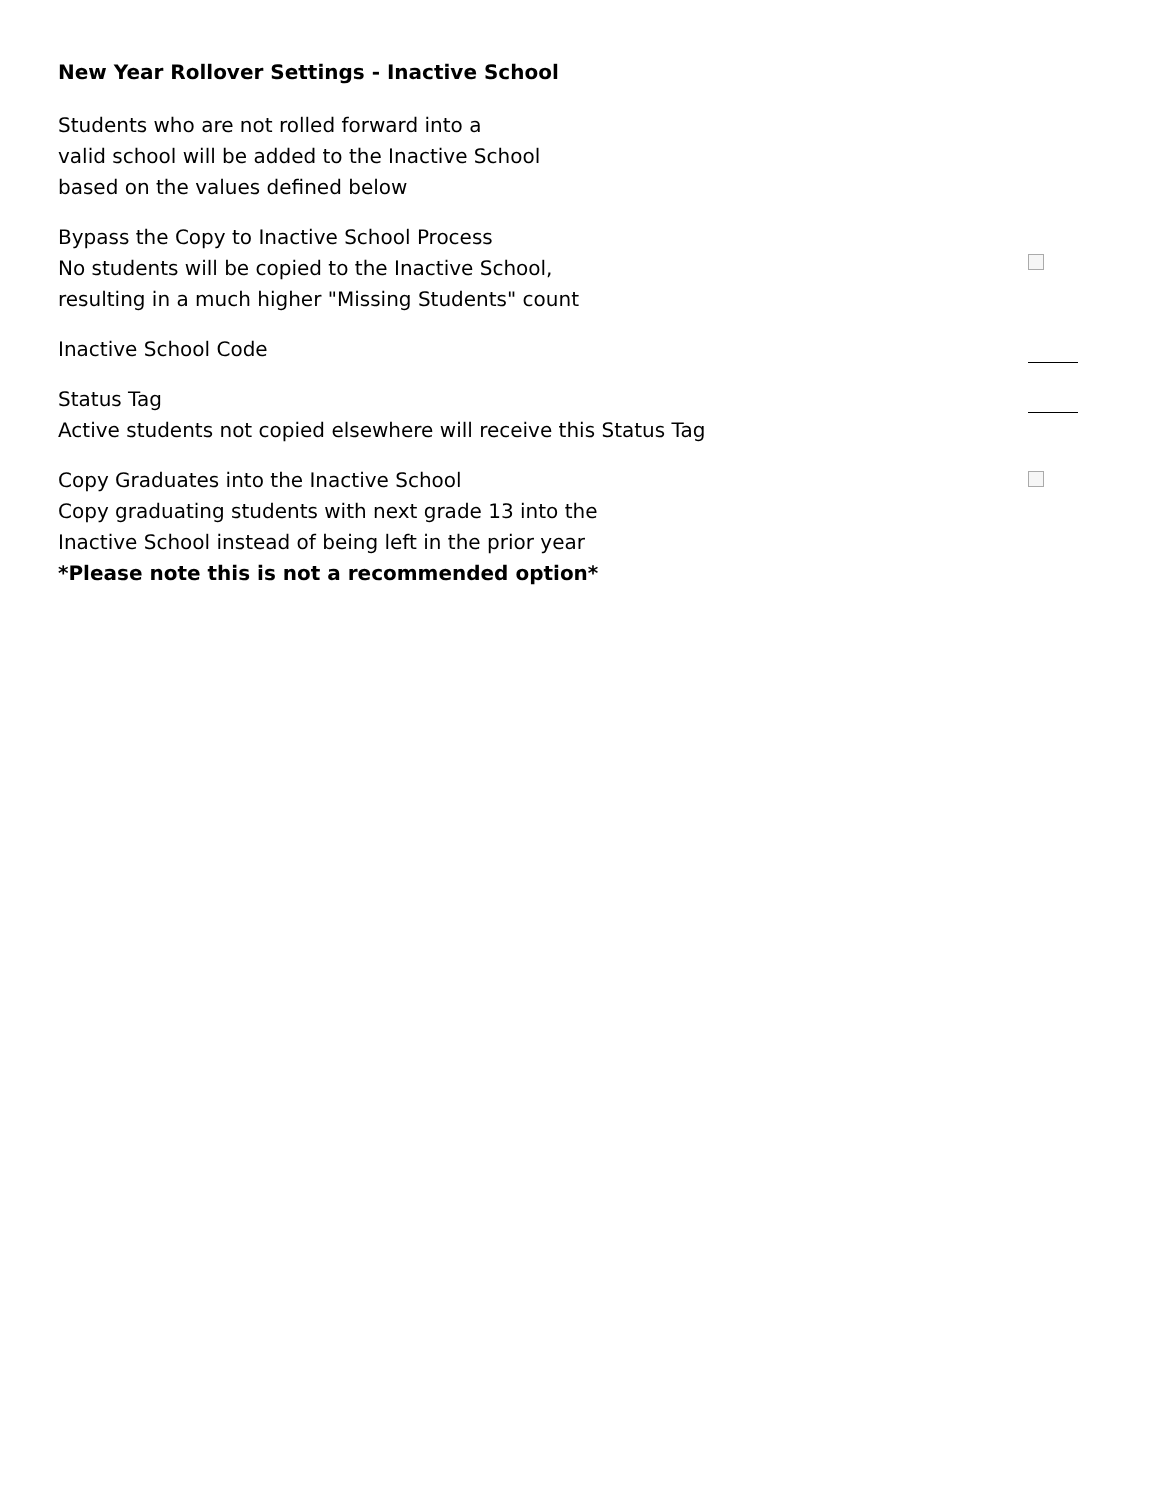New Year Rollover Settings - Inactive School
Students who are not rolled forward into a
valid school will be added to the Inactive School
based on the values defined below
Bypass the Copy to Inactive School Process
No students will be copied to the Inactive School,
resulting in a much higher "Missing Students" count
Inactive School Code
Status Tag
Active students not copied elsewhere will receive this Status Tag
Copy Graduates into the Inactive School
Copy graduating students with next grade 13 into the
Inactive School instead of being left in the prior year
*Please note this is not a recommended option*